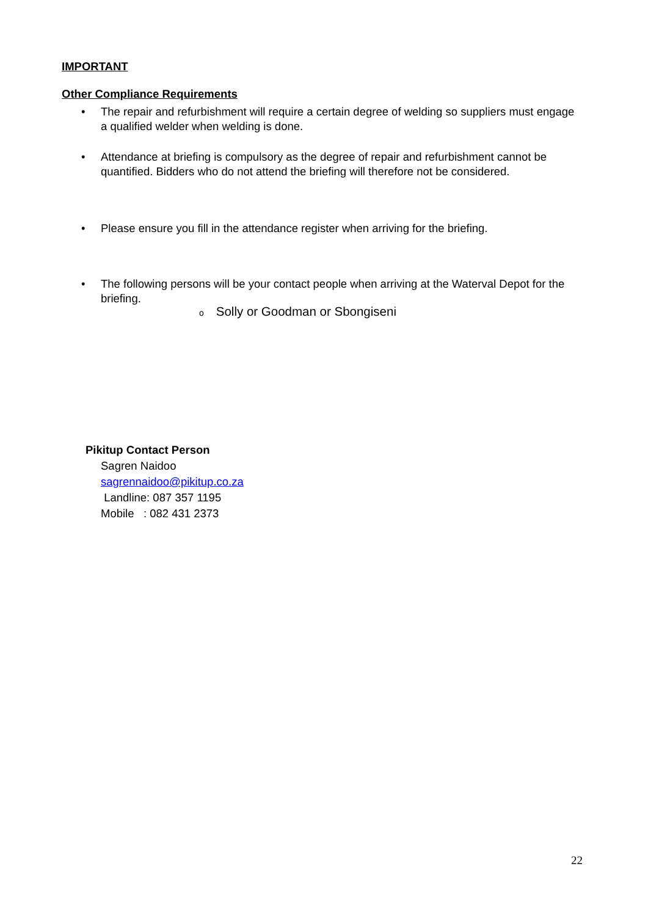IMPORTANT
Other Compliance Requirements
• The repair and refurbishment will require a certain degree of welding so suppliers must engage a qualified welder when welding is done.
• Attendance at briefing is compulsory as the degree of repair and refurbishment cannot be quantified. Bidders who do not attend the briefing will therefore not be considered.
• Please ensure you fill in the attendance register when arriving for the briefing.
• The following persons will be your contact people when arriving at the Waterval Depot for the briefing.
o Solly or Goodman or Sbongiseni
Pikitup Contact Person
Sagren Naidoo
sagrennaidoo@pikitup.co.za
Landline: 087 357 1195
Mobile : 082 431 2373
22